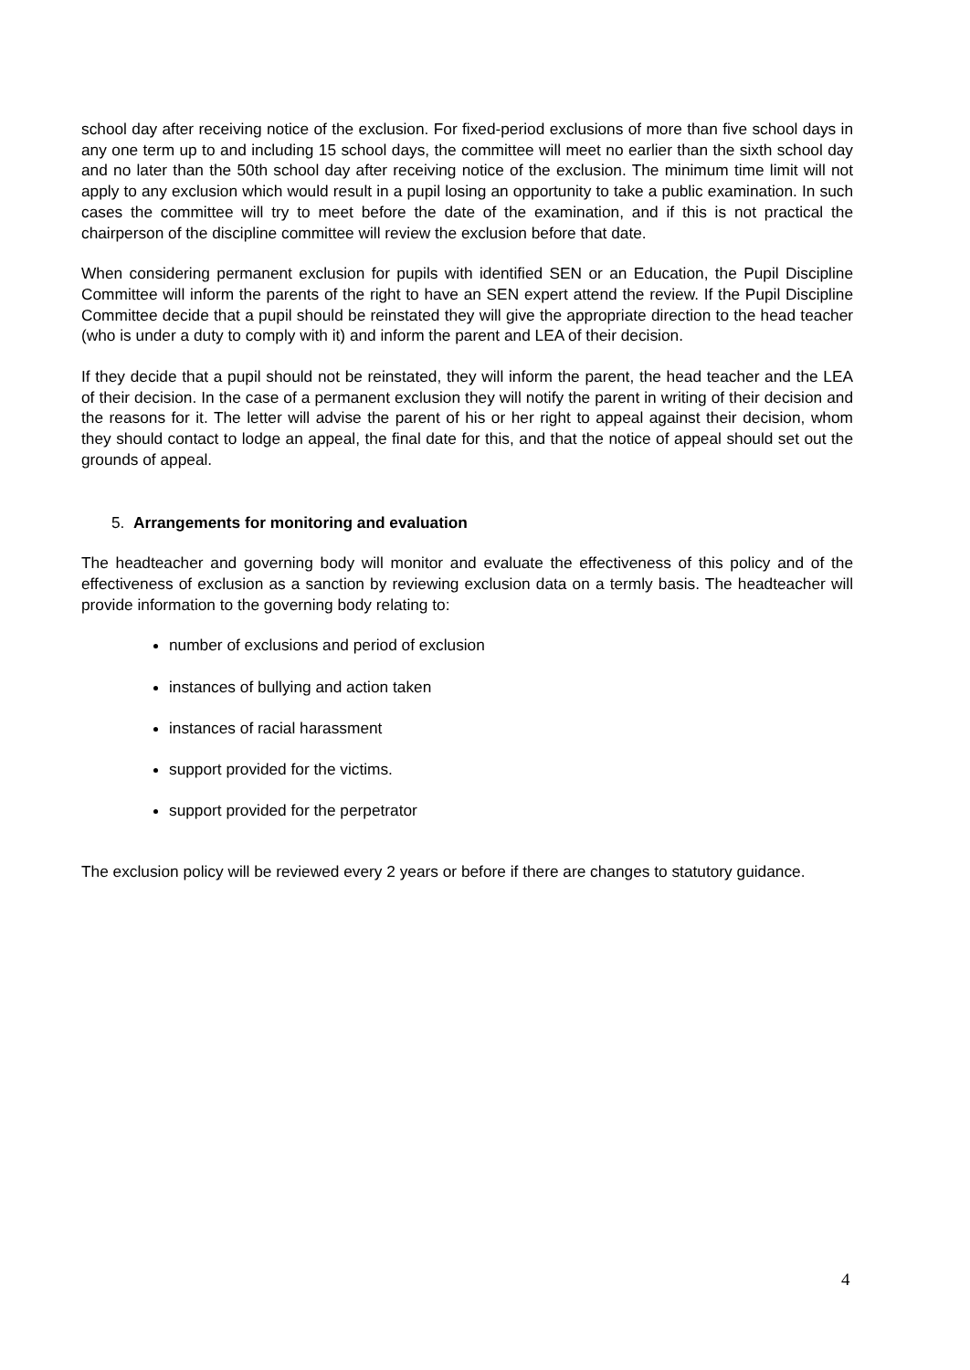school day after receiving notice of the exclusion. For fixed-period exclusions of more than five school days in any one term up to and including 15 school days, the committee will meet no earlier than the sixth school day and no later than the 50th school day after receiving notice of the exclusion. The minimum time limit will not apply to any exclusion which would result in a pupil losing an opportunity to take a public examination. In such cases the committee will try to meet before the date of the examination, and if this is not practical the chairperson of the discipline committee will review the exclusion before that date.
When considering permanent exclusion for pupils with identified SEN or an Education, the Pupil Discipline Committee will inform the parents of the right to have an SEN expert attend the review. If the Pupil Discipline Committee decide that a pupil should be reinstated they will give the appropriate direction to the head teacher (who is under a duty to comply with it) and inform the parent and LEA of their decision.
If they decide that a pupil should not be reinstated, they will inform the parent, the head teacher and the LEA of their decision. In the case of a permanent exclusion they will notify the parent in writing of their decision and the reasons for it. The letter will advise the parent of his or her right to appeal against their decision, whom they should contact to lodge an appeal, the final date for this, and that the notice of appeal should set out the grounds of appeal.
5. Arrangements for monitoring and evaluation
The headteacher and governing body will monitor and evaluate the effectiveness of this policy and of the effectiveness of exclusion as a sanction by reviewing exclusion data on a termly basis. The headteacher will provide information to the governing body relating to:
number of exclusions and period of exclusion
instances of bullying and action taken
instances of racial harassment
support provided for the victims.
support provided for the perpetrator
The exclusion policy will be reviewed every 2 years or before if there are changes to statutory guidance.
4